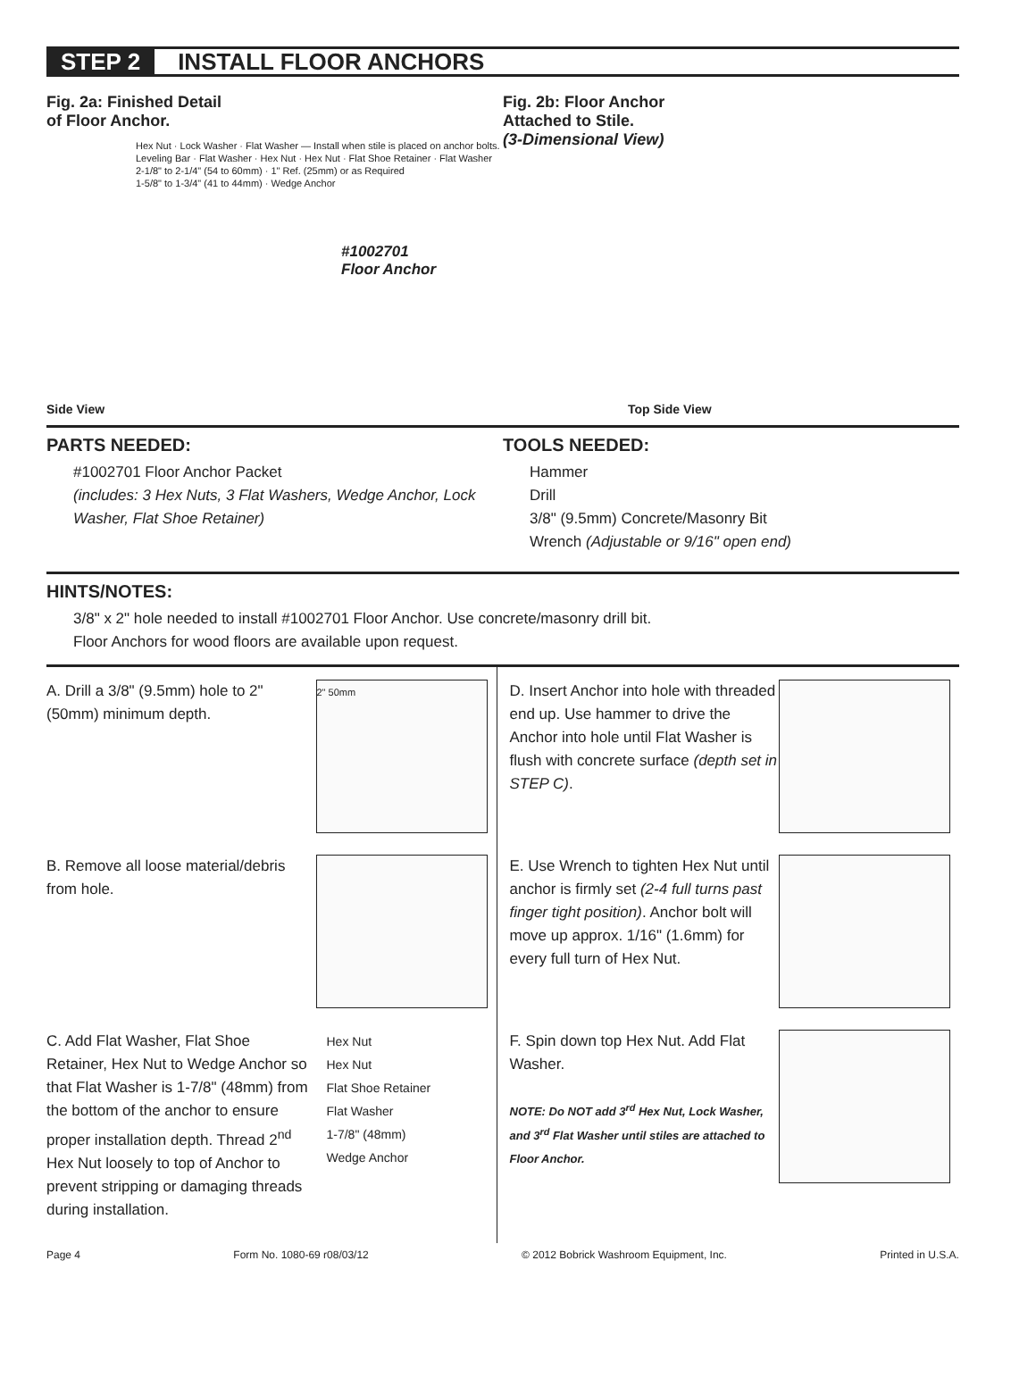STEP 2
INSTALL FLOOR ANCHORS
Fig. 2a: Finished Detail
of Floor Anchor.
Hex Nut · Lock Washer · Flat Washer — Install when stile is placed on anchor bolts.
Leveling Bar · Flat Washer · Hex Nut · Hex Nut · Flat Shoe Retainer · Flat Washer
2-1/8" to 2-1/4" (54 to 60mm) · 1" Ref. (25mm) or as Required
1-5/8" to 1-3/4" (41 to 44mm) · Wedge Anchor
#1002701
Floor Anchor
Side View
Fig. 2b: Floor Anchor
Attached to Stile.
(3-Dimensional View)
Top Side View
PARTS NEEDED:
#1002701 Floor Anchor Packet
(includes: 3 Hex Nuts, 3 Flat Washers, Wedge Anchor, Lock Washer, Flat Shoe Retainer)
TOOLS NEEDED:
Hammer
Drill
3/8" (9.5mm) Concrete/Masonry Bit
Wrench (Adjustable or 9/16" open end)
HINTS/NOTES:
3/8" x 2" hole needed to install #1002701 Floor Anchor. Use concrete/masonry drill bit.
Floor Anchors for wood floors are available upon request.
A. Drill a 3/8" (9.5mm) hole to 2" (50mm) minimum depth.
2" 50mm
B. Remove all loose material/debris from hole.
C. Add Flat Washer, Flat Shoe Retainer, Hex Nut to Wedge Anchor so that Flat Washer is 1-7/8" (48mm) from the bottom of the anchor to ensure proper installation depth. Thread 2<sup>nd</sup> Hex Nut loosely to top of Anchor to prevent stripping or damaging threads during installation.
Hex Nut
Hex Nut
Flat Shoe Retainer
Flat Washer
1-7/8" (48mm)
Wedge Anchor
D. Insert Anchor into hole with threaded end up. Use hammer to drive the Anchor into hole until Flat Washer is flush with concrete surface (depth set in STEP C).
E. Use Wrench to tighten Hex Nut until anchor is firmly set (2-4 full turns past finger tight position). Anchor bolt will move up approx. 1/16" (1.6mm) for every full turn of Hex Nut.
F. Spin down top Hex Nut. Add Flat Washer.
NOTE: Do NOT add 3<sup>rd</sup> Hex Nut, Lock Washer, and 3<sup>rd</sup> Flat Washer until stiles are attached to Floor Anchor.
Page 4 Form No. 1080-69 r08/03/12 © 2012 Bobrick Washroom Equipment, Inc. Printed in U.S.A.